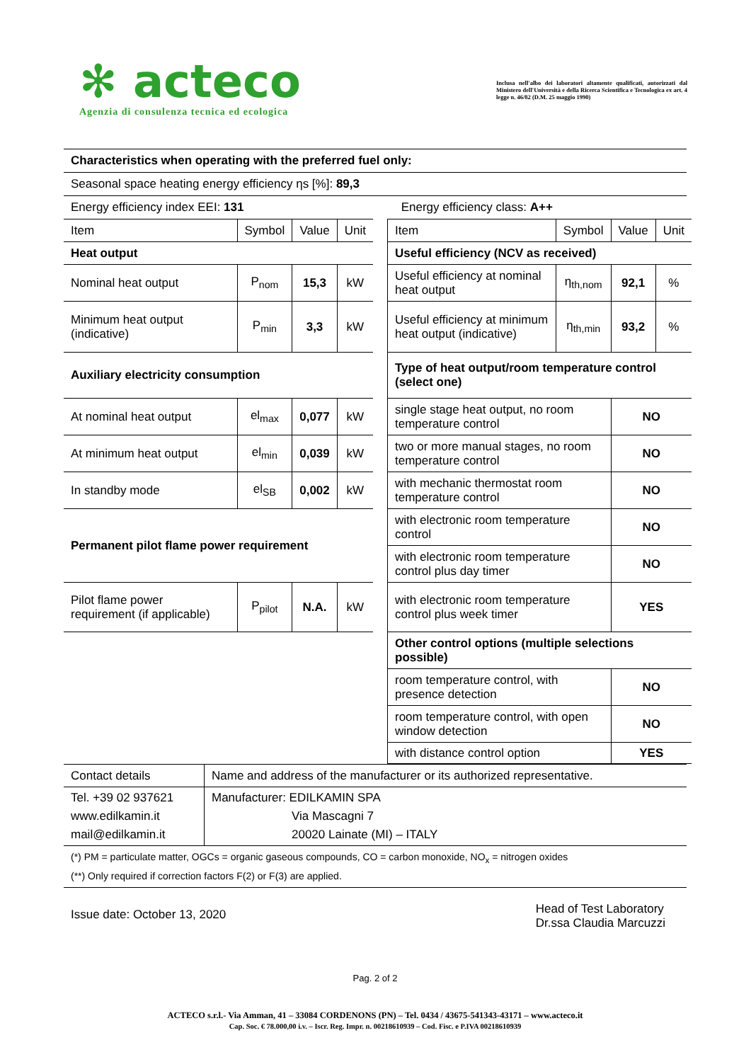✻ acteco
Agenzia di consulenza tecnica ed ecologica
Inclusa nell'albo dei laboratori altamente qualificati, autorizzati dal Ministero dell'Università e della Ricerca Scientifica e Tecnologica ex art. 4 legge n. 46/82 (D.M. 25 maggio 1990)
| Characteristics when operating with the preferred fuel only: | |
| Seasonal space heating energy efficiency ηs [%]: 89,3 | |
| Energy efficiency index EEI: 131 | Energy efficiency class: A++ |
| Item | Symbol | Value | Unit |
| Heat output | | | |
| Nominal heat output | P<sub>nom</sub> | 15,3 | kW |
| Minimum heat output (indicative) | P<sub>min</sub> | 3,3 | kW |
| Auxiliary electricity consumption | | | |
| At nominal heat output | el<sub>max</sub> | 0,077 | kW |
| At minimum heat output | el<sub>min</sub> | 0,039 | kW |
| In standby mode | el<sub>SB</sub> | 0,002 | kW |
| Permanent pilot flame power requirement | | | |
| Pilot flame power requirement (if applicable) | P<sub>pilot</sub> | N.A. | kW |
| Item | Symbol | Value | Unit |
| Useful efficiency (NCV as received) | | | |
| Useful efficiency at nominal heat output | η<sub>th,nom</sub> | 92,1 | % |
| Useful efficiency at minimum heat output (indicative) | η<sub>th,min</sub> | 93,2 | % |
| Type of heat output/room temperature control (select one) | | | |
| single stage heat output, no room temperature control | | NO | |
| two or more manual stages, no room temperature control | | NO | |
| with mechanic thermostat room temperature control | | NO | |
| with electronic room temperature control | | NO | |
| with electronic room temperature control plus day timer | | NO | |
| with electronic room temperature control plus week timer | | YES | |
| Other control options (multiple selections possible) | | | |
| room temperature control, with presence detection | | NO | |
| room temperature control, with open window detection | | NO | |
| with distance control option | | YES | |
| Contact details | Name and address of the manufacturer or its authorized representative. |
| Tel. +39 02 937621 www.edilkamin.it mail@edilkamin.it | Manufacturer: EDILKAMIN SPA Via Mascagni 7 20020 Lainate (MI) – ITALY |
(*) PM = particulate matter, OGCs = organic gaseous compounds, CO = carbon monoxide, NO<sub>x</sub> = nitrogen oxides
(**) Only required if correction factors F(2) or F(3) are applied.
Issue date: October 13, 2020
Head of Test Laboratory
Dr.ssa Claudia Marcuzzi
Pag. 2 of 2
ACTECO s.r.l.- Via Amman, 41 – 33084 CORDENONS (PN) – Tel. 0434 / 43675-541343-43171 – www.acteco.it
Cap. Soc. € 78.000,00 i.v. – Iscr. Reg. Impr. n. 00218610939 – Cod. Fisc. e P.IVA 00218610939